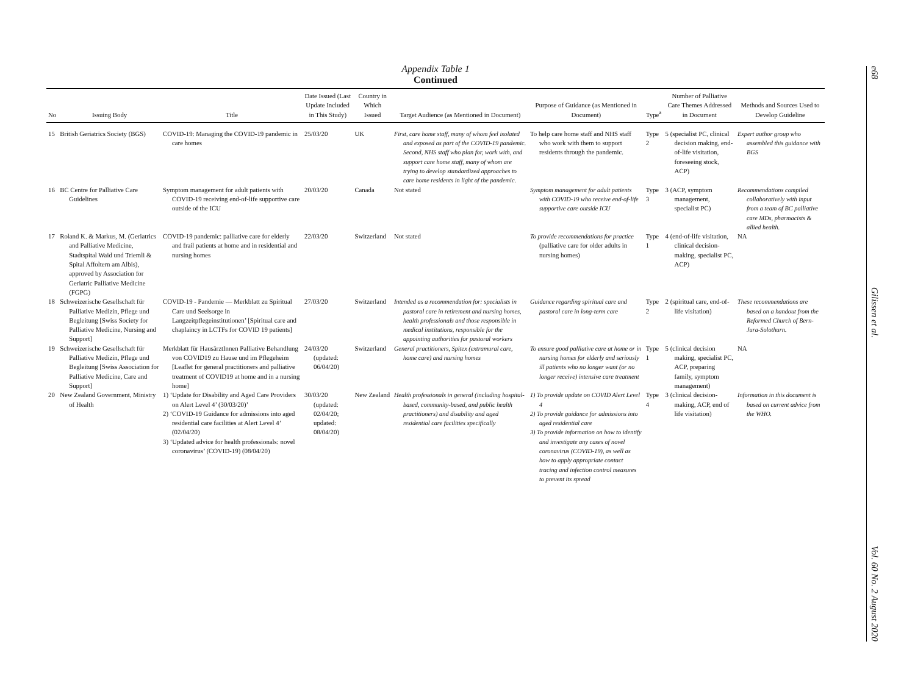Appendix Table 1
Continued
| No | Issuing Body | Title | Date Issued (Last Update Included in This Study) | Country in Which Issued | Target Audience (as Mentioned in Document) | Purpose of Guidance (as Mentioned in Document) | Type<sup>a</sup> | Number of Palliative Care Themes Addressed in Document | Methods and Sources Used to Develop Guideline |
| --- | --- | --- | --- | --- | --- | --- | --- | --- | --- |
| 15 | British Geriatrics Society (BGS) | COVID-19: Managing the COVID-19 pandemic in care homes | 25/03/20 | UK | First, care home staff, many of whom feel isolated and exposed as part of the COVID-19 pandemic. Second, NHS staff who plan for, work with, and support care home staff, many of whom are trying to develop standardized approaches to care home residents in light of the pandemic. | To help care home staff and NHS staff who work with them to support residents through the pandemic. | Type 2 | 5 (specialist PC, clinical decision making, end-of-life visitation, foreseeing stock, ACP) | Expert author group who assembled this guidance with BGS |
| 16 | BC Centre for Palliative Care Guidelines | Symptom management for adult patients with COVID-19 receiving end-of-life supportive care outside of the ICU | 20/03/20 | Canada | Not stated | Symptom management for adult patients with COVID-19 who receive end-of-life supportive care outside ICU | Type 3 | 3 (ACP, symptom management, specialist PC) | Recommendations compiled collaboratively with input from a team of BC palliative care MDs, pharmacists & allied health. |
| 17 | Roland K. & Markus, M. (Geriatrics and Palliative Medicine, Stadtspital Waid und Triemli & Spital Affoltern am Albis), approved by Association for Geriatric Palliative Medicine (FGPG) | COVID-19 pandemic: palliative care for elderly and frail patients at home and in residential and nursing homes | 22/03/20 | Switzerland | Not stated | To provide recommendations for practice (palliative care for older adults in nursing homes) | Type 1 | 4 (end-of-life visitation, clinical decision-making, specialist PC, ACP) | NA |
| 18 | Schweizerische Gesellschaft für Palliative Medizin, Pflege und Begleitung [Swiss Society for Palliative Medicine, Nursing and Support] | COVID-19 - Pandemie — Merkblatt zu Spiritual Care und Seelsorge in Langzeitpflegeinstitutionen’ [Spiritual care and chaplaincy in LCTFs for COVID 19 patients] | 27/03/20 | Switzerland | Intended as a recommendation for: specialists in pastoral care in retirement and nursing homes, health professionals and those responsible in medical institutions, responsible for the appointing authorities for pastoral workers | Guidance regarding spiritual care and pastoral care in long-term care | Type 2 | 2 (spiritual care, end-of-life visitation) | These recommendations are based on a handout from the Reformed Church of Bern-Jura-Solothurn. |
| 19 | Schweizerische Gesellschaft für Palliative Medizin, Pflege und Begleitung [Swiss Association for Palliative Medicine, Care and Support] | Merkblatt für HausärztInnen Palliative Behandlung von COVID19 zu Hause und im Pflegeheim [Leaflet for general practitioners and palliative treatment of COVID19 at home and in a nursing home] | 24/03/20 (updated: 06/04/20) | Switzerland | General practitioners, Spitex (extramural care, home care) and nursing homes | To ensure good palliative care at home or in nursing homes for elderly and seriously ill patients who no longer want (or no longer receive) intensive care treatment | Type 1 | 5 (clinical decision making, specialist PC, ACP, preparing family, symptom management) | NA |
| 20 | New Zealand Government, Ministry of Health | 1) ‘Update for Disability and Aged Care Providers on Alert Level 4’ (30/03/20)’ 2) ‘COVID-19 Guidance for admissions into aged residential care facilities at Alert Level 4’ (02/04/20) 3) ‘Updated advice for health professionals: novel coronavirus’ (COVID-19) (08/04/20) | 30/03/20 (updated: 02/04/20; updated: 08/04/20) | New Zealand | Health professionals in general (including hospital-based, community-based, and public health practitioners) and disability and aged residential care facilities specifically | 1) To provide update on COVID Alert Level 4 2) To provide guidance for admissions into aged residential care 3) To provide information on how to identify and investigate any cases of novel coronavirus (COVID-19), as well as how to apply appropriate contact tracing and infection control measures to prevent its spread | Type 4 | 3 (clinical decision-making, ACP, end of life visitation) | Information in this document is based on current advice from the WHO. |
e68 Gilissen et al. Vol. 60 No. 2 August 2020